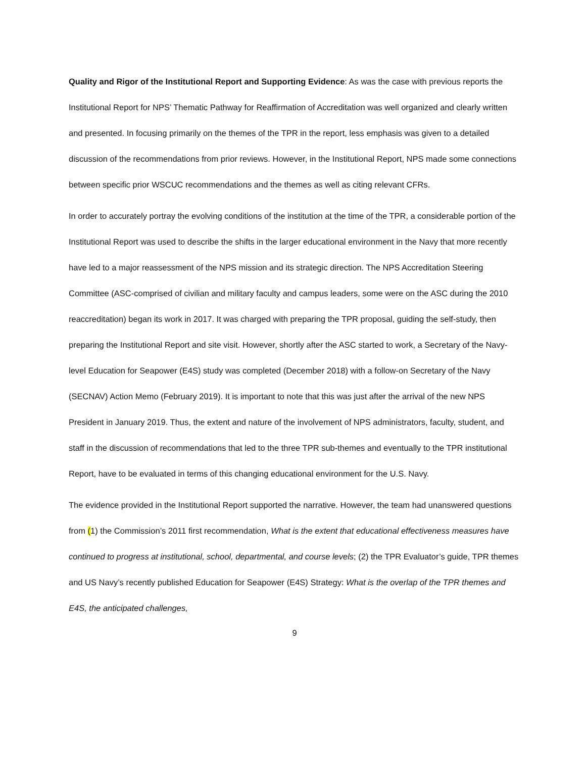Quality and Rigor of the Institutional Report and Supporting Evidence: As was the case with previous reports the Institutional Report for NPS’ Thematic Pathway for Reaffirmation of Accreditation was well organized and clearly written and presented. In focusing primarily on the themes of the TPR in the report, less emphasis was given to a detailed discussion of the recommendations from prior reviews. However, in the Institutional Report, NPS made some connections between specific prior WSCUC recommendations and the themes as well as citing relevant CFRs.
In order to accurately portray the evolving conditions of the institution at the time of the TPR, a considerable portion of the Institutional Report was used to describe the shifts in the larger educational environment in the Navy that more recently have led to a major reassessment of the NPS mission and its strategic direction. The NPS Accreditation Steering Committee (ASC-comprised of civilian and military faculty and campus leaders, some were on the ASC during the 2010 reaccreditation) began its work in 2017. It was charged with preparing the TPR proposal, guiding the self-study, then preparing the Institutional Report and site visit. However, shortly after the ASC started to work, a Secretary of the Navy-level Education for Seapower (E4S) study was completed (December 2018) with a follow-on Secretary of the Navy (SECNAV) Action Memo (February 2019). It is important to note that this was just after the arrival of the new NPS President in January 2019. Thus, the extent and nature of the involvement of NPS administrators, faculty, student, and staff in the discussion of recommendations that led to the three TPR sub-themes and eventually to the TPR institutional Report, have to be evaluated in terms of this changing educational environment for the U.S. Navy.
The evidence provided in the Institutional Report supported the narrative. However, the team had unanswered questions from (1) the Commission’s 2011 first recommendation, What is the extent that educational effectiveness measures have continued to progress at institutional, school, departmental, and course levels; (2) the TPR Evaluator’s guide, TPR themes and US Navy’s recently published Education for Seapower (E4S) Strategy: What is the overlap of the TPR themes and E4S, the anticipated challenges,
9